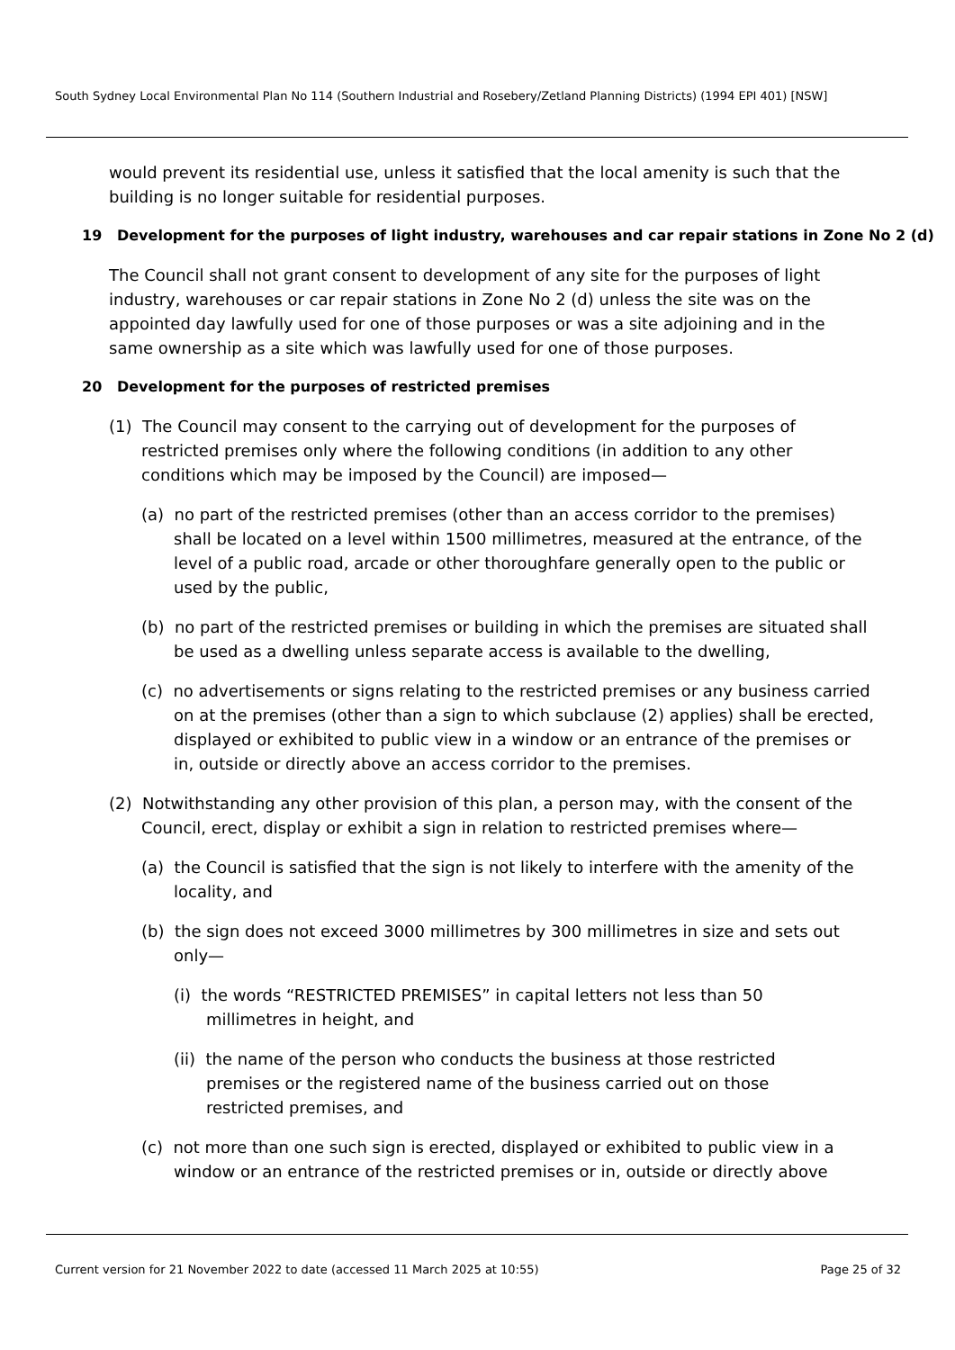South Sydney Local Environmental Plan No 114 (Southern Industrial and Rosebery/Zetland Planning Districts) (1994 EPI 401) [NSW]
would prevent its residential use, unless it satisfied that the local amenity is such that the building is no longer suitable for residential purposes.
19 Development for the purposes of light industry, warehouses and car repair stations in Zone No 2 (d)
The Council shall not grant consent to development of any site for the purposes of light industry, warehouses or car repair stations in Zone No 2 (d) unless the site was on the appointed day lawfully used for one of those purposes or was a site adjoining and in the same ownership as a site which was lawfully used for one of those purposes.
20 Development for the purposes of restricted premises
(1) The Council may consent to the carrying out of development for the purposes of restricted premises only where the following conditions (in addition to any other conditions which may be imposed by the Council) are imposed—
(a) no part of the restricted premises (other than an access corridor to the premises) shall be located on a level within 1500 millimetres, measured at the entrance, of the level of a public road, arcade or other thoroughfare generally open to the public or used by the public,
(b) no part of the restricted premises or building in which the premises are situated shall be used as a dwelling unless separate access is available to the dwelling,
(c) no advertisements or signs relating to the restricted premises or any business carried on at the premises (other than a sign to which subclause (2) applies) shall be erected, displayed or exhibited to public view in a window or an entrance of the premises or in, outside or directly above an access corridor to the premises.
(2) Notwithstanding any other provision of this plan, a person may, with the consent of the Council, erect, display or exhibit a sign in relation to restricted premises where—
(a) the Council is satisfied that the sign is not likely to interfere with the amenity of the locality, and
(b) the sign does not exceed 3000 millimetres by 300 millimetres in size and sets out only—
(i) the words “RESTRICTED PREMISES” in capital letters not less than 50 millimetres in height, and
(ii) the name of the person who conducts the business at those restricted premises or the registered name of the business carried out on those restricted premises, and
(c) not more than one such sign is erected, displayed or exhibited to public view in a window or an entrance of the restricted premises or in, outside or directly above
Current version for 21 November 2022 to date (accessed 11 March 2025 at 10:55) Page 25 of 32